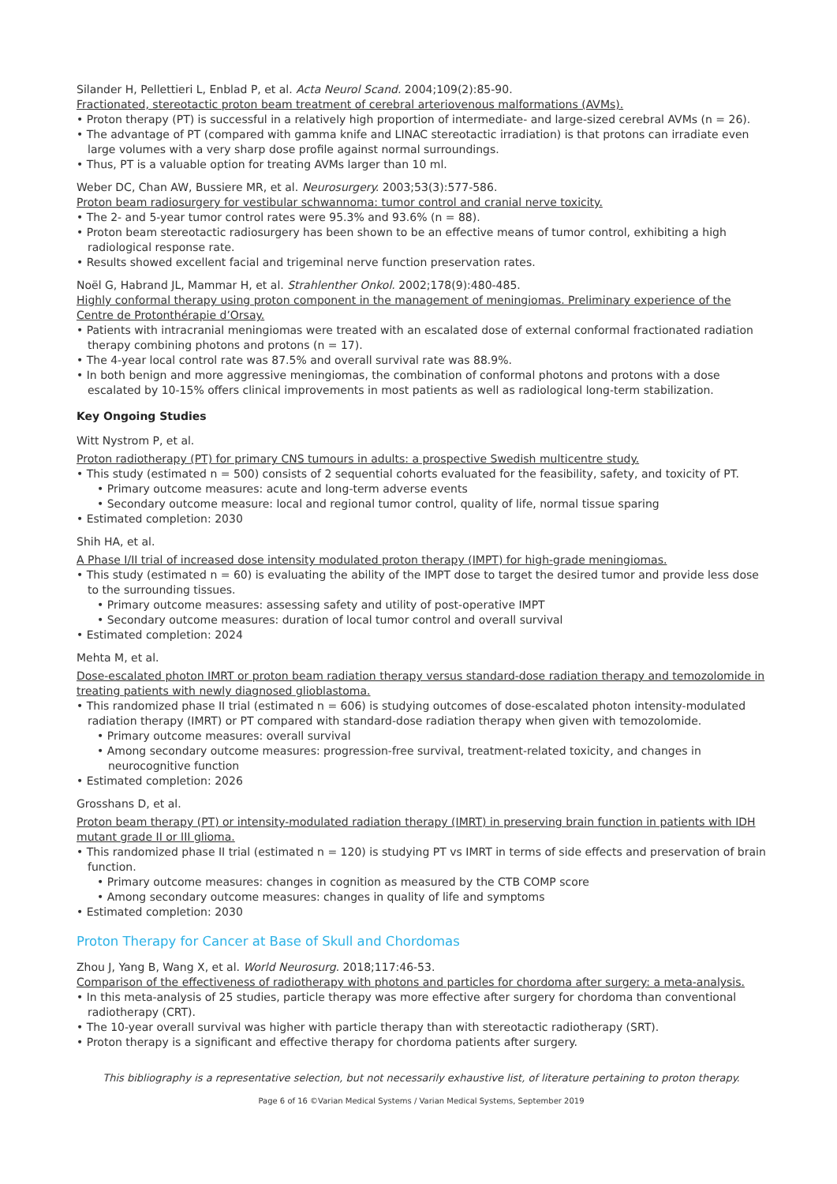Silander H, Pellettieri L, Enblad P, et al. Acta Neurol Scand. 2004;109(2):85-90.
Fractionated, stereotactic proton beam treatment of cerebral arteriovenous malformations (AVMs).
• Proton therapy (PT) is successful in a relatively high proportion of intermediate- and large-sized cerebral AVMs (n = 26).
• The advantage of PT (compared with gamma knife and LINAC stereotactic irradiation) is that protons can irradiate even large volumes with a very sharp dose profile against normal surroundings.
• Thus, PT is a valuable option for treating AVMs larger than 10 ml.
Weber DC, Chan AW, Bussiere MR, et al. Neurosurgery. 2003;53(3):577-586.
Proton beam radiosurgery for vestibular schwannoma: tumor control and cranial nerve toxicity.
• The 2- and 5-year tumor control rates were 95.3% and 93.6% (n = 88).
• Proton beam stereotactic radiosurgery has been shown to be an effective means of tumor control, exhibiting a high radiological response rate.
• Results showed excellent facial and trigeminal nerve function preservation rates.
Noël G, Habrand JL, Mammar H, et al. Strahlenther Onkol. 2002;178(9):480-485.
Highly conformal therapy using proton component in the management of meningiomas. Preliminary experience of the Centre de Protonthérapie d’Orsay.
• Patients with intracranial meningiomas were treated with an escalated dose of external conformal fractionated radiation therapy combining photons and protons (n = 17).
• The 4-year local control rate was 87.5% and overall survival rate was 88.9%.
• In both benign and more aggressive meningiomas, the combination of conformal photons and protons with a dose escalated by 10-15% offers clinical improvements in most patients as well as radiological long-term stabilization.
Key Ongoing Studies
Witt Nystrom P, et al.
Proton radiotherapy (PT) for primary CNS tumours in adults: a prospective Swedish multicentre study.
• This study (estimated n = 500) consists of 2 sequential cohorts evaluated for the feasibility, safety, and toxicity of PT.
• Primary outcome measures: acute and long-term adverse events
• Secondary outcome measure: local and regional tumor control, quality of life, normal tissue sparing
• Estimated completion: 2030
Shih HA, et al.
A Phase I/II trial of increased dose intensity modulated proton therapy (IMPT) for high-grade meningiomas.
• This study (estimated n = 60) is evaluating the ability of the IMPT dose to target the desired tumor and provide less dose to the surrounding tissues.
• Primary outcome measures: assessing safety and utility of post-operative IMPT
• Secondary outcome measures: duration of local tumor control and overall survival
• Estimated completion: 2024
Mehta M, et al.
Dose-escalated photon IMRT or proton beam radiation therapy versus standard-dose radiation therapy and temozolomide in treating patients with newly diagnosed glioblastoma.
• This randomized phase II trial (estimated n = 606) is studying outcomes of dose-escalated photon intensity-modulated radiation therapy (IMRT) or PT compared with standard-dose radiation therapy when given with temozolomide.
• Primary outcome measures: overall survival
• Among secondary outcome measures: progression-free survival, treatment-related toxicity, and changes in neurocognitive function
• Estimated completion: 2026
Grosshans D, et al.
Proton beam therapy (PT) or intensity-modulated radiation therapy (IMRT) in preserving brain function in patients with IDH mutant grade II or III glioma.
• This randomized phase II trial (estimated n = 120) is studying PT vs IMRT in terms of side effects and preservation of brain function.
• Primary outcome measures: changes in cognition as measured by the CTB COMP score
• Among secondary outcome measures: changes in quality of life and symptoms
• Estimated completion: 2030
Proton Therapy for Cancer at Base of Skull and Chordomas
Zhou J, Yang B, Wang X, et al. World Neurosurg. 2018;117:46-53.
Comparison of the effectiveness of radiotherapy with photons and particles for chordoma after surgery: a meta-analysis.
• In this meta-analysis of 25 studies, particle therapy was more effective after surgery for chordoma than conventional radiotherapy (CRT).
• The 10-year overall survival was higher with particle therapy than with stereotactic radiotherapy (SRT).
• Proton therapy is a significant and effective therapy for chordoma patients after surgery.
This bibliography is a representative selection, but not necessarily exhaustive list, of literature pertaining to proton therapy.
Page 6 of 16 ©Varian Medical Systems / Varian Medical Systems, September 2019